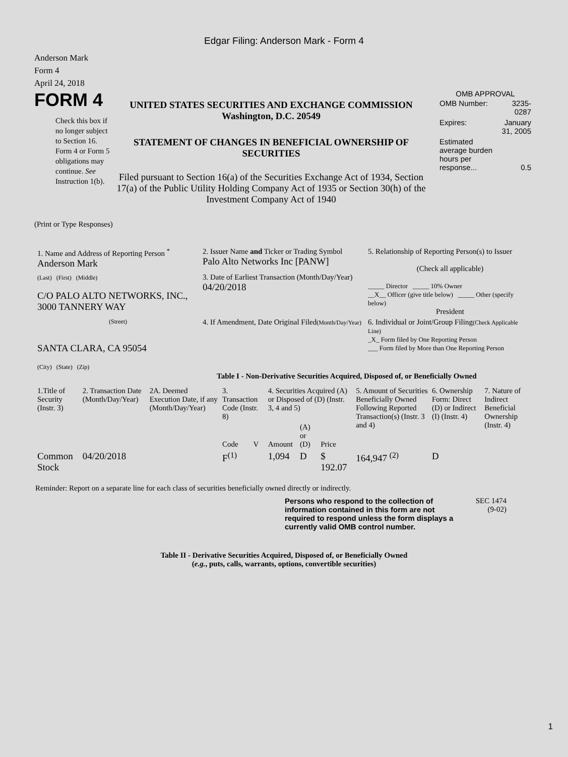Edgar Filing: Anderson Mark - Form 4
Anderson Mark
Form 4
April 24, 2018
FORM 4
Check this box if no longer subject to Section 16. Form 4 or Form 5 obligations may continue. See Instruction 1(b).
UNITED STATES SECURITIES AND EXCHANGE COMMISSION
Washington, D.C. 20549
STATEMENT OF CHANGES IN BENEFICIAL OWNERSHIP OF SECURITIES
Filed pursuant to Section 16(a) of the Securities Exchange Act of 1934, Section 17(a) of the Public Utility Holding Company Act of 1935 or Section 30(h) of the Investment Company Act of 1940
OMB APPROVAL
| OMB Number: | 3235-0287 |
| Expires: | January 31, 2005 |
| Estimated average burden hours per response... | 0.5 |
(Print or Type Responses)
| 1. Name and Address of Reporting Person <sup>*</sup> Anderson Mark | 2. Issuer Name and Ticker or Trading Symbol Palo Alto Networks Inc [PANW] | 5. Relationship of Reporting Person(s) to Issuer (Check all applicable) _____ Director _____ 10% Owner __X__ Officer (give title below) _____ Other (specify below) President |
| (Last) (First) (Middle) C/O PALO ALTO NETWORKS, INC., 3000 TANNERY WAY | 3. Date of Earliest Transaction (Month/Day/Year) 04/20/2018 | |
| (Street) SANTA CLARA, CA 95054 (City) (State) (Zip) | 4. If Amendment, Date Original Filed (Month/Day/Year) | 6. Individual or Joint/Group Filing (Check Applicable Line) _X_ Form filed by One Reporting Person ___ Form filed by More than One Reporting Person |
Table I - Non-Derivative Securities Acquired, Disposed of, or Beneficially Owned
| 1.Title of Security (Instr. 3) | 2. Transaction Date (Month/Day/Year) | 2A. Deemed Execution Date, if any (Month/Day/Year) | 3. Transaction Code (Instr. 8) | | 4. Securities Acquired (A) or Disposed of (D) (Instr. 3, 4 and 5) | | | 5. Amount of Securities Beneficially Owned Following Reported Transaction(s) (Instr. 3 and 4) | 6. Ownership Form: Direct (D) or Indirect (I) (Instr. 4) | 7. Nature of Indirect Beneficial Ownership (Instr. 4) |
| --- | --- | --- | --- | --- | --- | --- | --- | --- | --- | --- |
| | | | Code | V | Amount | (A) or (D) | Price | | | |
| Common Stock | 04/20/2018 | | F<sup>(1)</sup> | | 1,094 | D | $ 192.07 | 164,947 <sup>(2)</sup> | D | |
Reminder: Report on a separate line for each class of securities beneficially owned directly or indirectly.
Persons who respond to the collection of information contained in this form are not required to respond unless the form displays a currently valid OMB control number.
SEC 1474
(9-02)
Table II - Derivative Securities Acquired, Disposed of, or Beneficially Owned
(e.g., puts, calls, warrants, options, convertible securities)
1